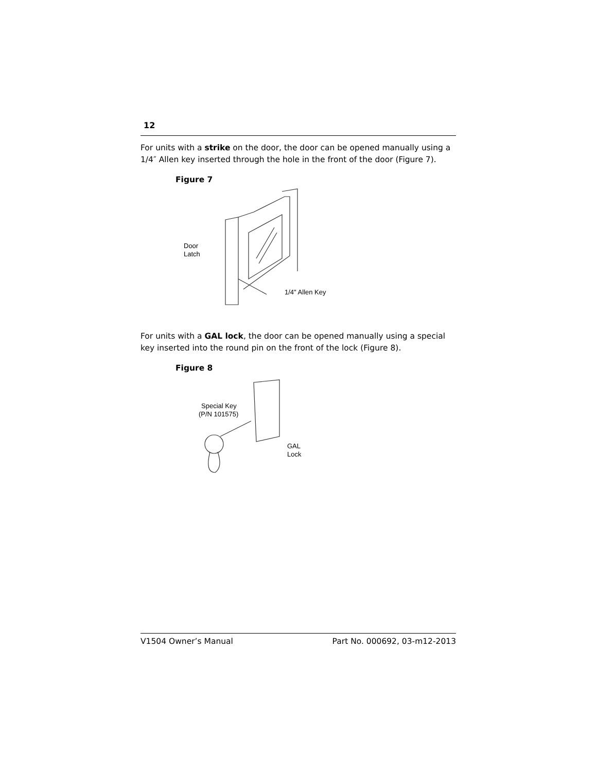12
For units with a strike on the door, the door can be opened manually using a 1/4″ Allen key inserted through the hole in the front of the door (Figure 7).
Figure 7
Door
Latch
1/4" Allen Key
For units with a GAL lock, the door can be opened manually using a special key inserted into the round pin on the front of the lock (Figure 8).
Figure 8
Special Key
(P/N 101575)
GAL
Lock
V1504 Owner’s Manual Part No. 000692, 03-m12-2013